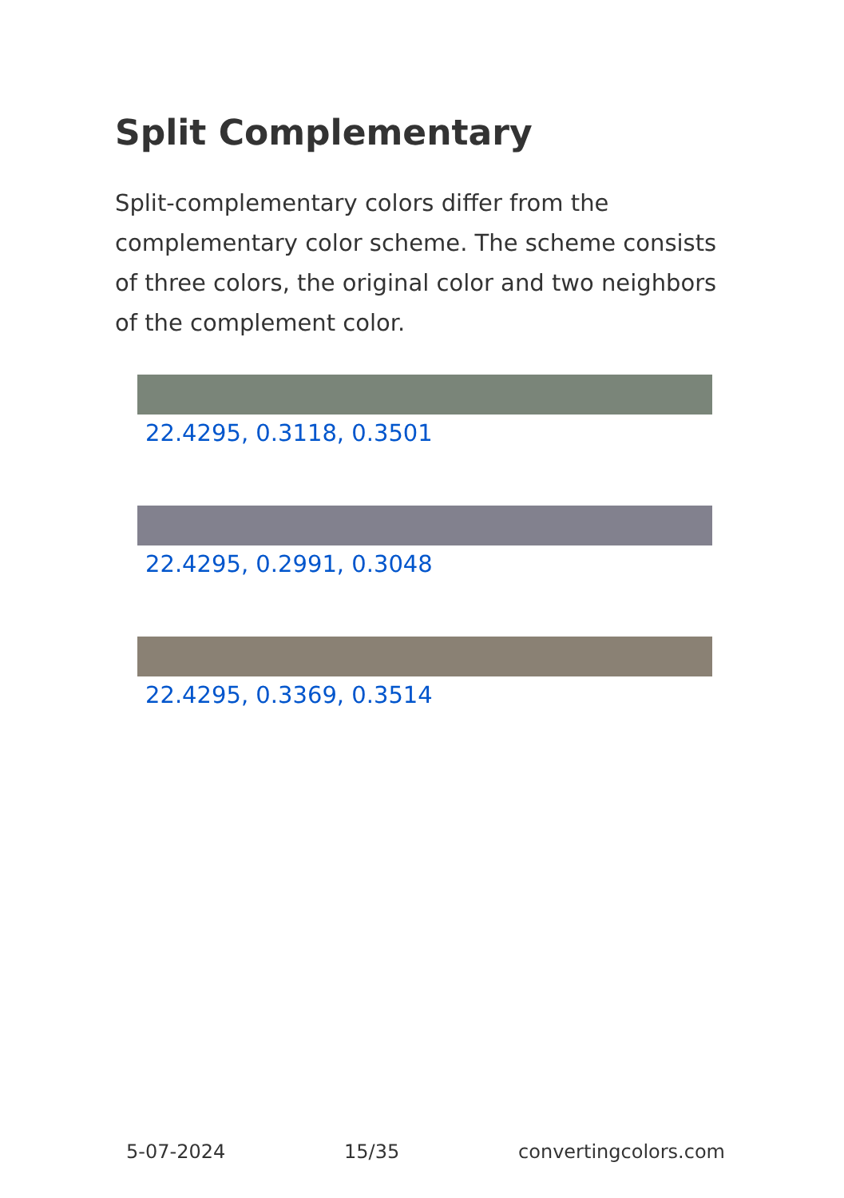Split Complementary
Split-complementary colors differ from the complementary color scheme. The scheme consists of three colors, the original color and two neighbors of the complement color.
22.4295, 0.3118, 0.3501
22.4295, 0.2991, 0.3048
22.4295, 0.3369, 0.3514
5-07-2024 15/35 convertingcolors.com